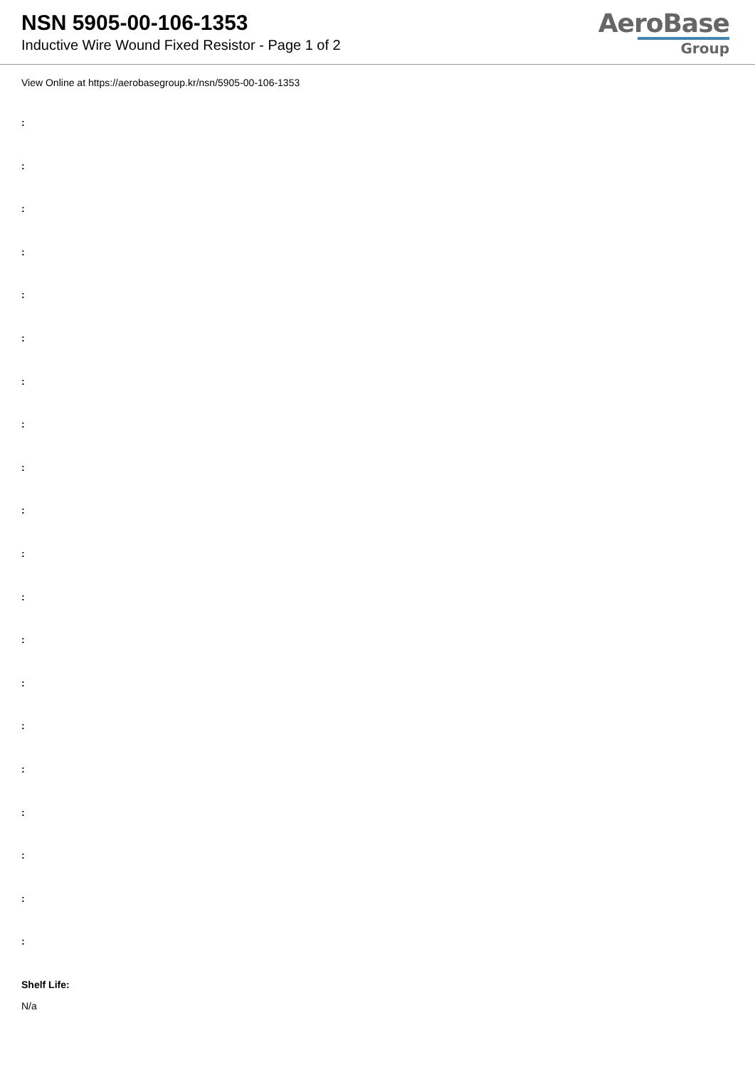NSN 5905-00-106-1353
Inductive Wire Wound Fixed Resistor - Page 1 of 2
AeroBase
Group
View Online at https://aerobasegroup.kr/nsn/5905-00-106-1353
:
:
:
:
:
:
:
:
:
:
:
:
:
:
:
:
:
:
:
:
Shelf Life:
N/a